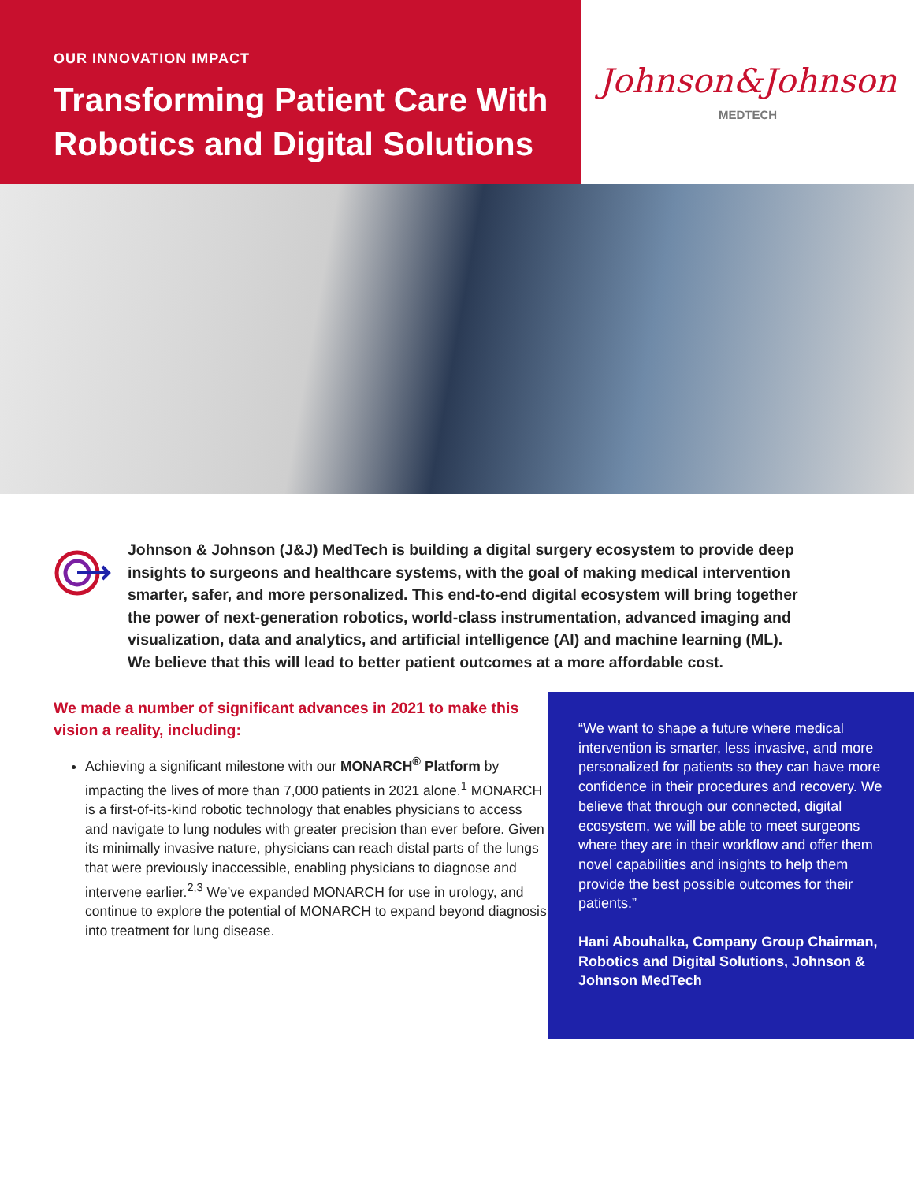OUR INNOVATION IMPACT
Transforming Patient Care With Robotics and Digital Solutions
Johnson&Johnson
MEDTECH
Johnson & Johnson (J&J) MedTech is building a digital surgery ecosystem to provide deep insights to surgeons and healthcare systems, with the goal of making medical intervention smarter, safer, and more personalized. This end-to-end digital ecosystem will bring together the power of next-generation robotics, world-class instrumentation, advanced imaging and visualization, data and analytics, and artificial intelligence (AI) and machine learning (ML). We believe that this will lead to better patient outcomes at a more affordable cost.
We made a number of significant advances in 2021 to make this vision a reality, including:
Achieving a significant milestone with our MONARCH<sup>®</sup> Platform by impacting the lives of more than 7,000 patients in 2021 alone.<sup>1</sup> MONARCH is a first-of-its-kind robotic technology that enables physicians to access and navigate to lung nodules with greater precision than ever before. Given its minimally invasive nature, physicians can reach distal parts of the lungs that were previously inaccessible, enabling physicians to diagnose and intervene earlier.<sup>2,3</sup> We’ve expanded MONARCH for use in urology, and continue to explore the potential of MONARCH to expand beyond diagnosis into treatment for lung disease.
“We want to shape a future where medical intervention is smarter, less invasive, and more personalized for patients so they can have more confidence in their procedures and recovery. We believe that through our connected, digital ecosystem, we will be able to meet surgeons where they are in their workflow and offer them novel capabilities and insights to help them provide the best possible outcomes for their patients.”
Hani Abouhalka, Company Group Chairman, Robotics and Digital Solutions, Johnson & Johnson MedTech